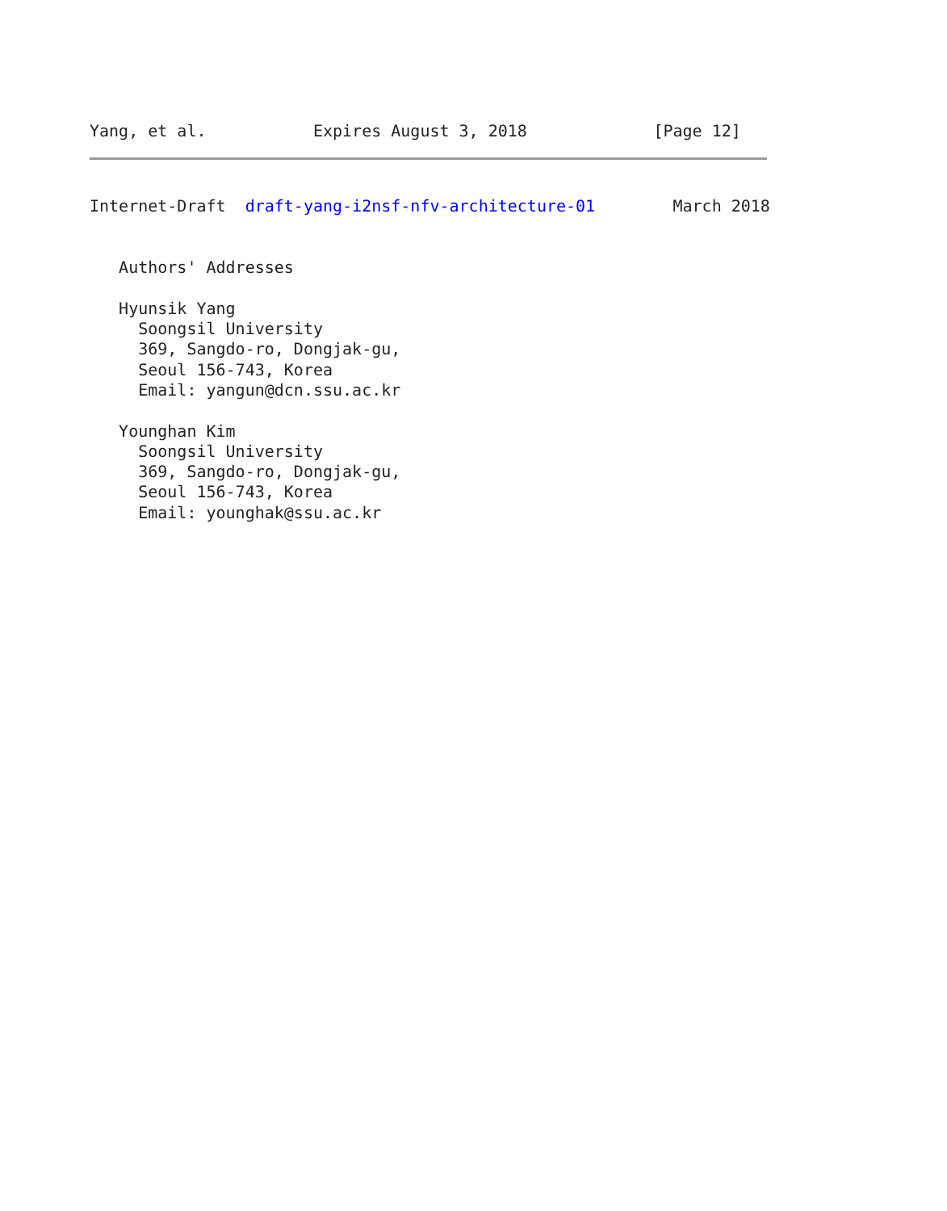Yang, et al.           Expires August 3, 2018             [Page 12]
Internet-Draft  draft-yang-i2nsf-nfv-architecture-01        March 2018


   Authors' Addresses

   Hyunsik Yang
     Soongsil University
     369, Sangdo-ro, Dongjak-gu,
     Seoul 156-743, Korea
     Email: yangun@dcn.ssu.ac.kr

   Younghan Kim
     Soongsil University
     369, Sangdo-ro, Dongjak-gu,
     Seoul 156-743, Korea
     Email: younghak@ssu.ac.kr